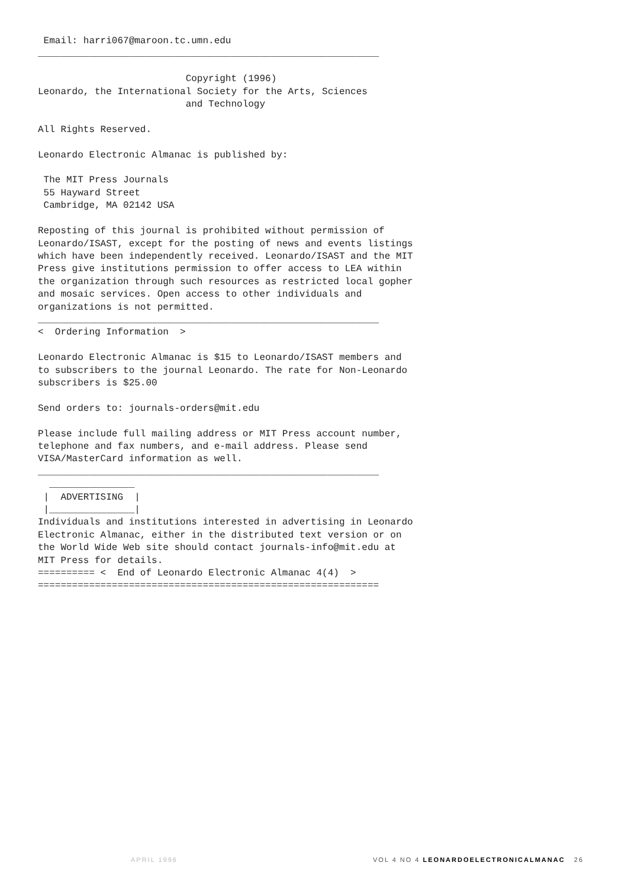Email: harri067@maroon.tc.umn.edu
____________________________________________________________

                          Copyright (1996)
Leonardo, the International Society for the Arts, Sciences
                          and Technology

All Rights Reserved.

Leonardo Electronic Almanac is published by:

 The MIT Press Journals
 55 Hayward Street
 Cambridge, MA 02142 USA

Reposting of this journal is prohibited without permission of
Leonardo/ISAST, except for the posting of news and events listings
which have been independently received. Leonardo/ISAST and the MIT
Press give institutions permission to offer access to LEA within
the organization through such resources as restricted local gopher
and mosaic services. Open access to other individuals and
organizations is not permitted.
____________________________________________________________
<  Ordering Information  >

Leonardo Electronic Almanac is $15 to Leonardo/ISAST members and
to subscribers to the journal Leonardo. The rate for Non-Leonardo
subscribers is $25.00

Send orders to: journals-orders@mit.edu

Please include full mailing address or MIT Press account number,
telephone and fax numbers, and e-mail address. Please send
VISA/MasterCard information as well.
____________________________________________________________
  _______________
 |  ADVERTISING  |
 |_______________|
Individuals and institutions interested in advertising in Leonardo
Electronic Almanac, either in the distributed text version or on
the World Wide Web site should contact journals-info@mit.edu at
MIT Press for details.
========== <  End of Leonardo Electronic Almanac 4(4)  >
============================================================
APRIL 1996 VOL 4 NO 4 LEONARDOELECTRONICALMANAC 26